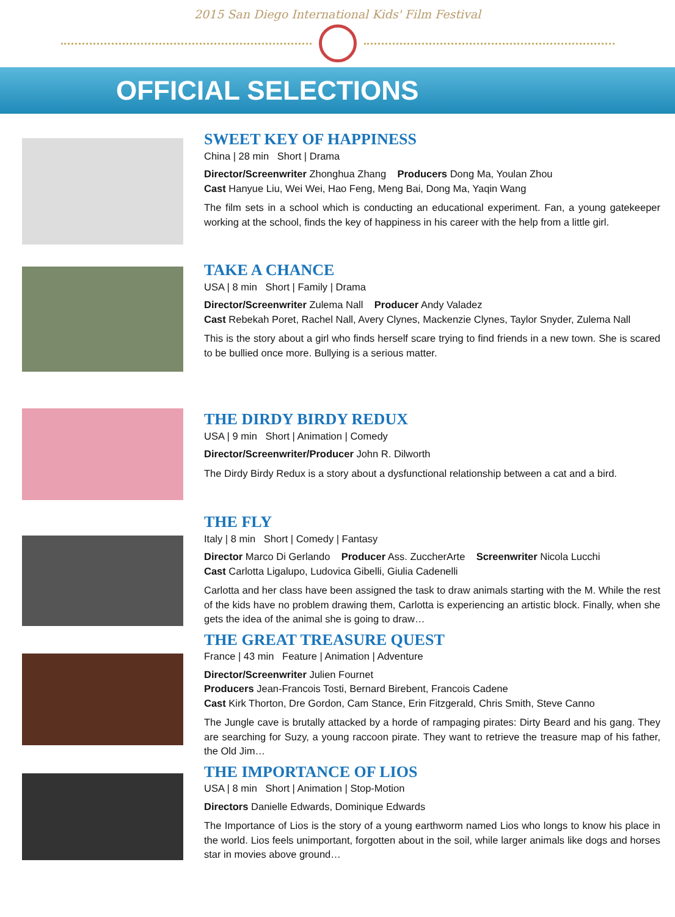2015 San Diego International Kids' Film Festival
OFFICIAL SELECTIONS
SWEET KEY OF HAPPINESS
China | 28 min Short | Drama
Director/Screenwriter Zhonghua Zhang Producers Dong Ma, Youlan Zhou
Cast Hanyue Liu, Wei Wei, Hao Feng, Meng Bai, Dong Ma, Yaqin Wang
The film sets in a school which is conducting an educational experiment. Fan, a young gatekeeper working at the school, finds the key of happiness in his career with the help from a little girl.
TAKE A CHANCE
USA | 8 min Short | Family | Drama
Director/Screenwriter Zulema Nall Producer Andy Valadez
Cast Rebekah Poret, Rachel Nall, Avery Clynes, Mackenzie Clynes, Taylor Snyder, Zulema Nall
This is the story about a girl who finds herself scare trying to find friends in a new town. She is scared to be bullied once more. Bullying is a serious matter.
THE DIRDY BIRDY REDUX
USA | 9 min Short | Animation | Comedy
Director/Screenwriter/Producer John R. Dilworth
The Dirdy Birdy Redux is a story about a dysfunctional relationship between a cat and a bird.
THE FLY
Italy | 8 min Short | Comedy | Fantasy
Director Marco Di Gerlando Producer Ass. ZuccherArte Screenwriter Nicola Lucchi
Cast Carlotta Ligalupo, Ludovica Gibelli, Giulia Cadenelli
Carlotta and her class have been assigned the task to draw animals starting with the M. While the rest of the kids have no problem drawing them, Carlotta is experiencing an artistic block. Finally, when she gets the idea of the animal she is going to draw…
THE GREAT TREASURE QUEST
France | 43 min Feature | Animation | Adventure
Director/Screenwriter Julien Fournet
Producers Jean-Francois Tosti, Bernard Birebent, Francois Cadene
Cast Kirk Thorton, Dre Gordon, Cam Stance, Erin Fitzgerald, Chris Smith, Steve Canno
The Jungle cave is brutally attacked by a horde of rampaging pirates: Dirty Beard and his gang. They are searching for Suzy, a young raccoon pirate. They want to retrieve the treasure map of his father, the Old Jim…
THE IMPORTANCE OF LIOS
USA | 8 min Short | Animation | Stop-Motion
Directors Danielle Edwards, Dominique Edwards
The Importance of Lios is the story of a young earthworm named Lios who longs to know his place in the world. Lios feels unimportant, forgotten about in the soil, while larger animals like dogs and horses star in movies above ground…